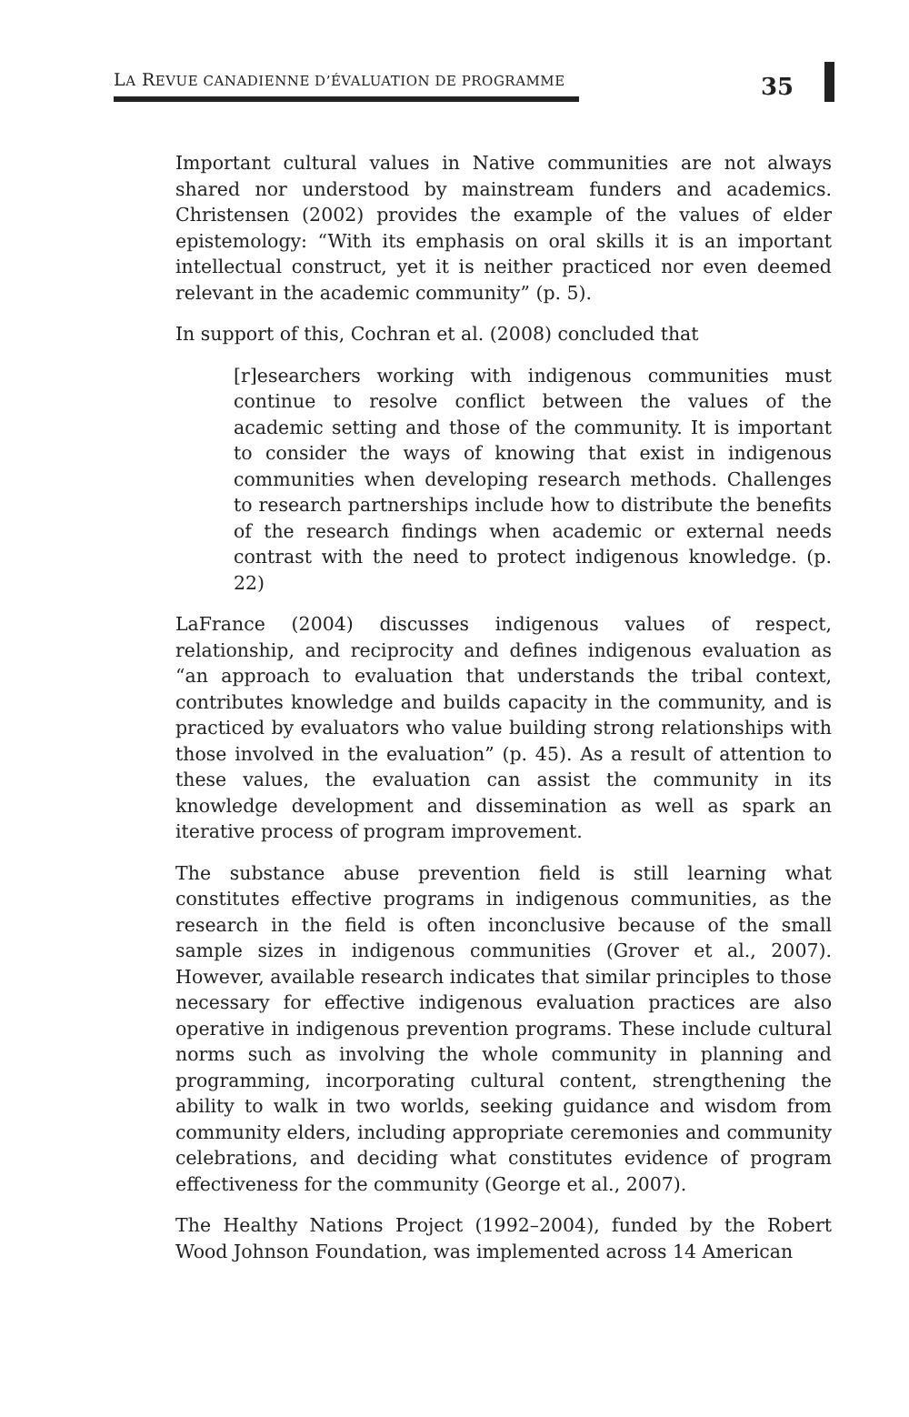LA REVUE CANADIENNE D’ÉVALUATION DE PROGRAMME
35
Important cultural values in Native communities are not always shared nor understood by mainstream funders and academics. Christensen (2002) provides the example of the values of elder epistemology: “With its emphasis on oral skills it is an important intellectual construct, yet it is neither practiced nor even deemed relevant in the academic community” (p. 5).
In support of this, Cochran et al. (2008) concluded that
[r]esearchers working with indigenous communities must continue to resolve conflict between the values of the academic setting and those of the community. It is important to consider the ways of knowing that exist in indigenous communities when developing research methods. Challenges to research partnerships include how to distribute the benefits of the research findings when academic or external needs contrast with the need to protect indigenous knowledge. (p. 22)
LaFrance (2004) discusses indigenous values of respect, relationship, and reciprocity and defines indigenous evaluation as “an approach to evaluation that understands the tribal context, contributes knowledge and builds capacity in the community, and is practiced by evaluators who value building strong relationships with those involved in the evaluation” (p. 45). As a result of attention to these values, the evaluation can assist the community in its knowledge development and dissemination as well as spark an iterative process of program improvement.
The substance abuse prevention field is still learning what constitutes effective programs in indigenous communities, as the research in the field is often inconclusive because of the small sample sizes in indigenous communities (Grover et al., 2007). However, available research indicates that similar principles to those necessary for effective indigenous evaluation practices are also operative in indigenous prevention programs. These include cultural norms such as involving the whole community in planning and programming, incorporating cultural content, strengthening the ability to walk in two worlds, seeking guidance and wisdom from community elders, including appropriate ceremonies and community celebrations, and deciding what constitutes evidence of program effectiveness for the community (George et al., 2007).
The Healthy Nations Project (1992–2004), funded by the Robert Wood Johnson Foundation, was implemented across 14 American